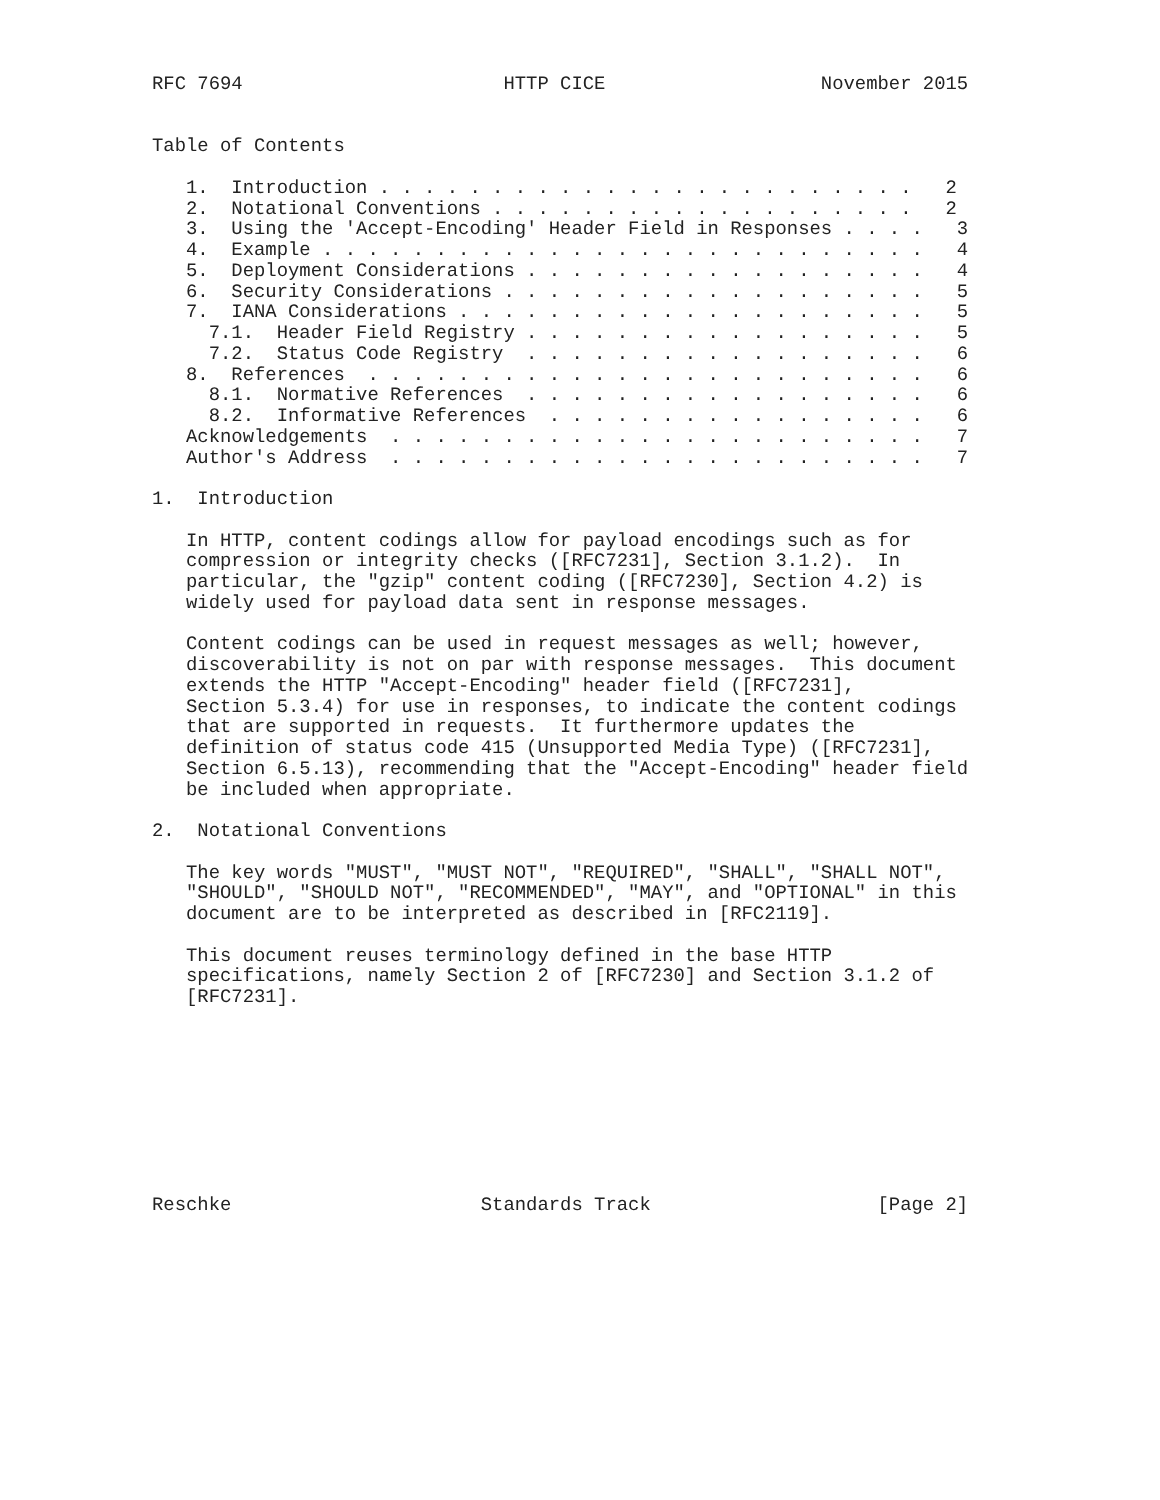RFC 7694                       HTTP CICE                   November 2015


Table of Contents

   1.  Introduction . . . . . . . . . . . . . . . . . . . . . . . .   2
   2.  Notational Conventions . . . . . . . . . . . . . . . . . . .   2
   3.  Using the 'Accept-Encoding' Header Field in Responses . . . .   3
   4.  Example . . . . . . . . . . . . . . . . . . . . . . . . . . .   4
   5.  Deployment Considerations . . . . . . . . . . . . . . . . . .   4
   6.  Security Considerations . . . . . . . . . . . . . . . . . . .   5
   7.  IANA Considerations . . . . . . . . . . . . . . . . . . . . .   5
     7.1.  Header Field Registry . . . . . . . . . . . . . . . . . .   5
     7.2.  Status Code Registry  . . . . . . . . . . . . . . . . . .   6
   8.  References  . . . . . . . . . . . . . . . . . . . . . . . . .   6
     8.1.  Normative References  . . . . . . . . . . . . . . . . . .   6
     8.2.  Informative References  . . . . . . . . . . . . . . . . .   6
   Acknowledgements  . . . . . . . . . . . . . . . . . . . . . . . .   7
   Author's Address  . . . . . . . . . . . . . . . . . . . . . . . .   7

1.  Introduction

   In HTTP, content codings allow for payload encodings such as for
   compression or integrity checks ([RFC7231], Section 3.1.2).  In
   particular, the "gzip" content coding ([RFC7230], Section 4.2) is
   widely used for payload data sent in response messages.

   Content codings can be used in request messages as well; however,
   discoverability is not on par with response messages.  This document
   extends the HTTP "Accept-Encoding" header field ([RFC7231],
   Section 5.3.4) for use in responses, to indicate the content codings
   that are supported in requests.  It furthermore updates the
   definition of status code 415 (Unsupported Media Type) ([RFC7231],
   Section 6.5.13), recommending that the "Accept-Encoding" header field
   be included when appropriate.

2.  Notational Conventions

   The key words "MUST", "MUST NOT", "REQUIRED", "SHALL", "SHALL NOT",
   "SHOULD", "SHOULD NOT", "RECOMMENDED", "MAY", and "OPTIONAL" in this
   document are to be interpreted as described in [RFC2119].

   This document reuses terminology defined in the base HTTP
   specifications, namely Section 2 of [RFC7230] and Section 3.1.2 of
   [RFC7231].









Reschke                      Standards Track                    [Page 2]